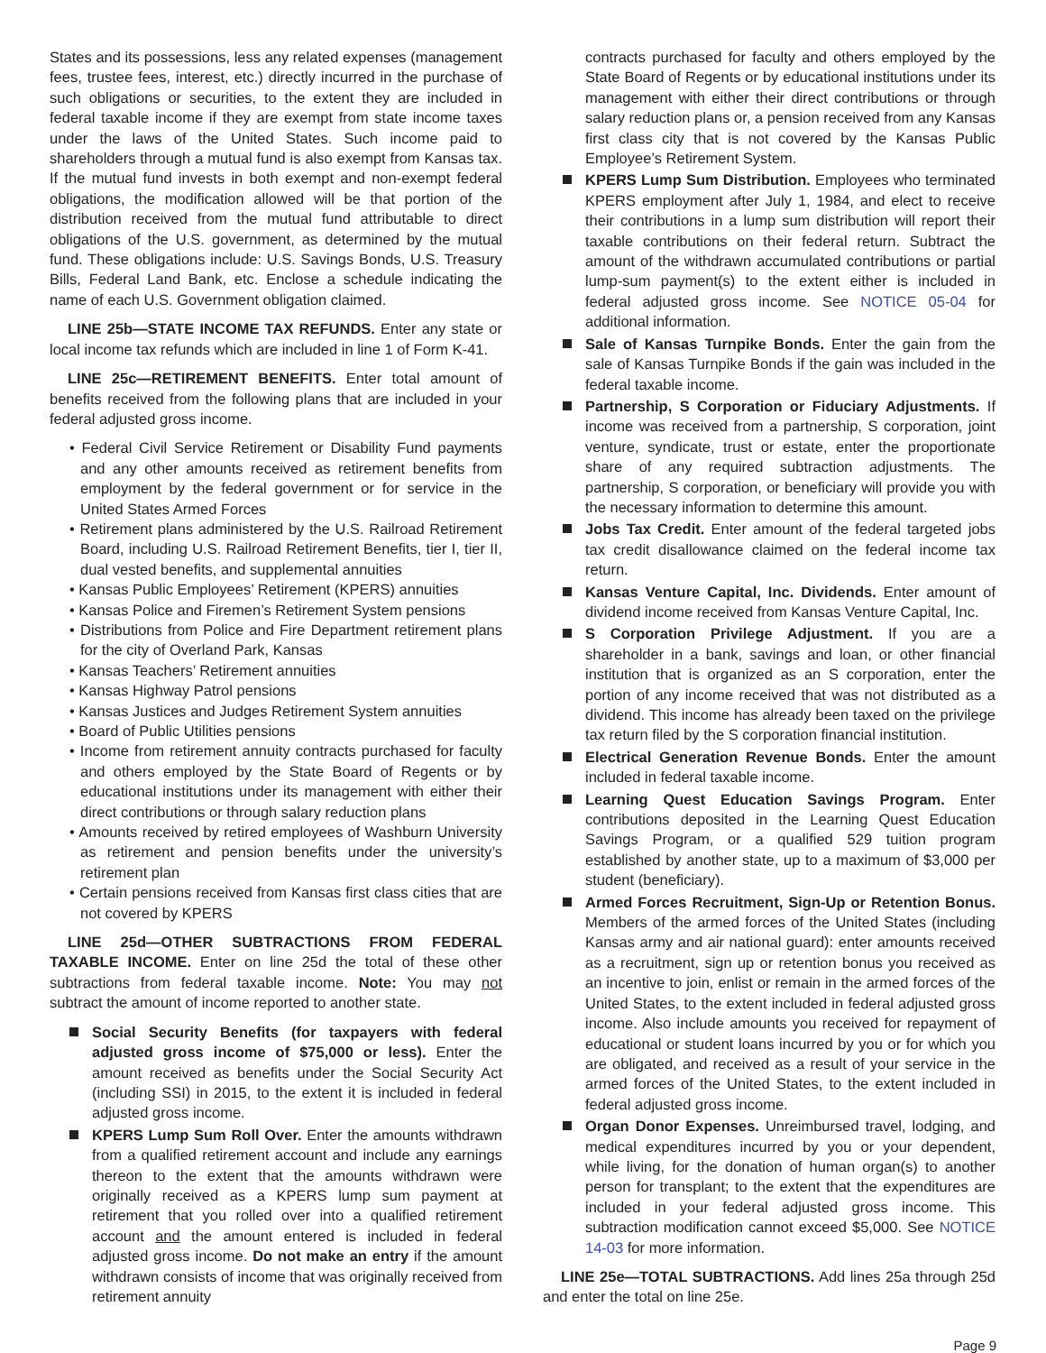States and its possessions, less any related expenses (management fees, trustee fees, interest, etc.) directly incurred in the purchase of such obligations or securities, to the extent they are included in federal taxable income if they are exempt from state income taxes under the laws of the United States. Such income paid to shareholders through a mutual fund is also exempt from Kansas tax. If the mutual fund invests in both exempt and non-exempt federal obligations, the modification allowed will be that portion of the distribution received from the mutual fund attributable to direct obligations of the U.S. government, as determined by the mutual fund. These obligations include: U.S. Savings Bonds, U.S. Treasury Bills, Federal Land Bank, etc. Enclose a schedule indicating the name of each U.S. Government obligation claimed.
LINE 25b—STATE INCOME TAX REFUNDS. Enter any state or local income tax refunds which are included in line 1 of Form K-41.
LINE 25c—RETIREMENT BENEFITS. Enter total amount of benefits received from the following plans that are included in your federal adjusted gross income.
• Federal Civil Service Retirement or Disability Fund payments and any other amounts received as retirement benefits from employment by the federal government or for service in the United States Armed Forces
• Retirement plans administered by the U.S. Railroad Retirement Board, including U.S. Railroad Retirement Benefits, tier I, tier II, dual vested benefits, and supplemental annuities
• Kansas Public Employees’ Retirement (KPERS) annuities
• Kansas Police and Firemen’s Retirement System pensions
• Distributions from Police and Fire Department retirement plans for the city of Overland Park, Kansas
• Kansas Teachers’ Retirement annuities
• Kansas Highway Patrol pensions
• Kansas Justices and Judges Retirement System annuities
• Board of Public Utilities pensions
• Income from retirement annuity contracts purchased for faculty and others employed by the State Board of Regents or by educational institutions under its management with either their direct contributions or through salary reduction plans
• Amounts received by retired employees of Washburn University as retirement and pension benefits under the university’s retirement plan
• Certain pensions received from Kansas first class cities that are not covered by KPERS
LINE 25d—OTHER SUBTRACTIONS FROM FEDERAL TAXABLE INCOME. Enter on line 25d the total of these other subtractions from federal taxable income. Note: You may not subtract the amount of income reported to another state.
Social Security Benefits (for taxpayers with federal adjusted gross income of $75,000 or less). Enter the amount received as benefits under the Social Security Act (including SSI) in 2015, to the extent it is included in federal adjusted gross income.
KPERS Lump Sum Roll Over. Enter the amounts withdrawn from a qualified retirement account and include any earnings thereon to the extent that the amounts withdrawn were originally received as a KPERS lump sum payment at retirement that you rolled over into a qualified retirement account and the amount entered is included in federal adjusted gross income. Do not make an entry if the amount withdrawn consists of income that was originally received from retirement annuity
contracts purchased for faculty and others employed by the State Board of Regents or by educational institutions under its management with either their direct contributions or through salary reduction plans or, a pension received from any Kansas first class city that is not covered by the Kansas Public Employee’s Retirement System.
KPERS Lump Sum Distribution. Employees who terminated KPERS employment after July 1, 1984, and elect to receive their contributions in a lump sum distribution will report their taxable contributions on their federal return. Subtract the amount of the withdrawn accumulated contributions or partial lump-sum payment(s) to the extent either is included in federal adjusted gross income. See NOTICE 05-04 for additional information.
Sale of Kansas Turnpike Bonds. Enter the gain from the sale of Kansas Turnpike Bonds if the gain was included in the federal taxable income.
Partnership, S Corporation or Fiduciary Adjustments. If income was received from a partnership, S corporation, joint venture, syndicate, trust or estate, enter the proportionate share of any required subtraction adjustments. The partnership, S corporation, or beneficiary will provide you with the necessary information to determine this amount.
Jobs Tax Credit. Enter amount of the federal targeted jobs tax credit disallowance claimed on the federal income tax return.
Kansas Venture Capital, Inc. Dividends. Enter amount of dividend income received from Kansas Venture Capital, Inc.
S Corporation Privilege Adjustment. If you are a shareholder in a bank, savings and loan, or other financial institution that is organized as an S corporation, enter the portion of any income received that was not distributed as a dividend. This income has already been taxed on the privilege tax return filed by the S corporation financial institution.
Electrical Generation Revenue Bonds. Enter the amount included in federal taxable income.
Learning Quest Education Savings Program. Enter contributions deposited in the Learning Quest Education Savings Program, or a qualified 529 tuition program established by another state, up to a maximum of $3,000 per student (beneficiary).
Armed Forces Recruitment, Sign-Up or Retention Bonus. Members of the armed forces of the United States (including Kansas army and air national guard): enter amounts received as a recruitment, sign up or retention bonus you received as an incentive to join, enlist or remain in the armed forces of the United States, to the extent included in federal adjusted gross income. Also include amounts you received for repayment of educational or student loans incurred by you or for which you are obligated, and received as a result of your service in the armed forces of the United States, to the extent included in federal adjusted gross income.
Organ Donor Expenses. Unreimbursed travel, lodging, and medical expenditures incurred by you or your dependent, while living, for the donation of human organ(s) to another person for transplant; to the extent that the expenditures are included in your federal adjusted gross income. This subtraction modification cannot exceed $5,000. See NOTICE 14-03 for more information.
LINE 25e—TOTAL SUBTRACTIONS. Add lines 25a through 25d and enter the total on line 25e.
Page 9